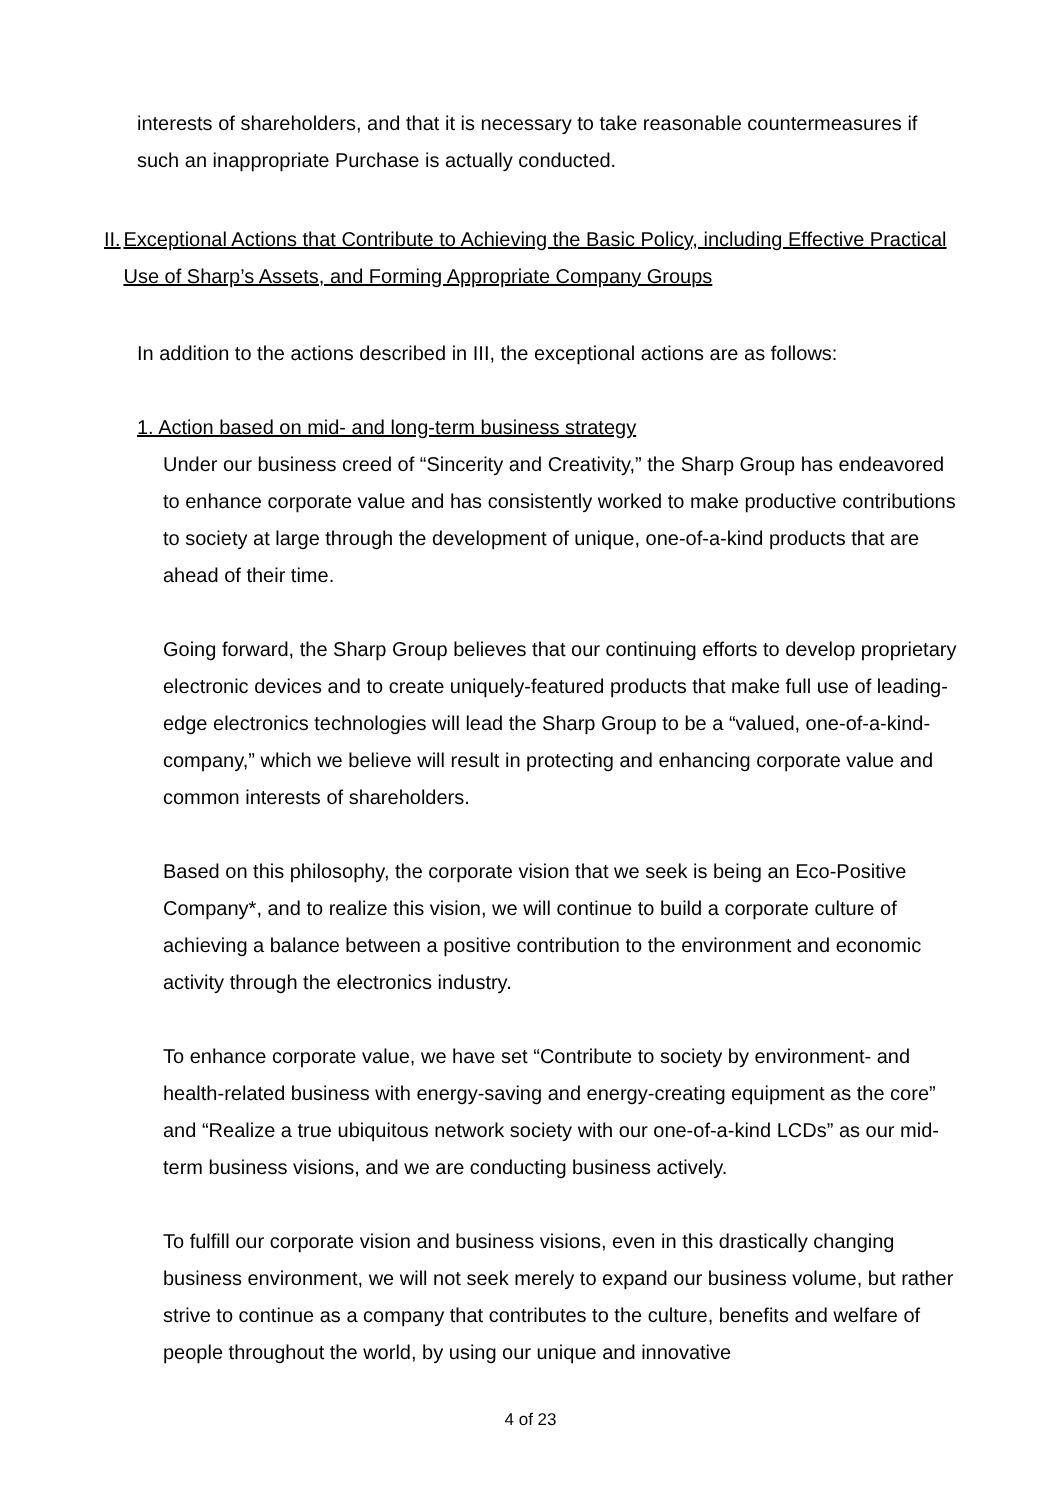interests of shareholders, and that it is necessary to take reasonable countermeasures if such an inappropriate Purchase is actually conducted.
II.
Exceptional Actions that Contribute to Achieving the Basic Policy, including Effective Practical Use of Sharp’s Assets, and Forming Appropriate Company Groups
In addition to the actions described in III, the exceptional actions are as follows:
1. Action based on mid- and long-term business strategy
Under our business creed of “Sincerity and Creativity,” the Sharp Group has endeavored to enhance corporate value and has consistently worked to make productive contributions to society at large through the development of unique, one-of-a-kind products that are ahead of their time.
Going forward, the Sharp Group believes that our continuing efforts to develop proprietary electronic devices and to create uniquely-featured products that make full use of leading-edge electronics technologies will lead the Sharp Group to be a “valued, one-of-a-kind-company,” which we believe will result in protecting and enhancing corporate value and common interests of shareholders.
Based on this philosophy, the corporate vision that we seek is being an Eco-Positive Company*, and to realize this vision, we will continue to build a corporate culture of achieving a balance between a positive contribution to the environment and economic activity through the electronics industry.
To enhance corporate value, we have set “Contribute to society by environment- and health-related business with energy-saving and energy-creating equipment as the core” and “Realize a true ubiquitous network society with our one-of-a-kind LCDs” as our mid-term business visions, and we are conducting business actively.
To fulfill our corporate vision and business visions, even in this drastically changing business environment, we will not seek merely to expand our business volume, but rather strive to continue as a company that contributes to the culture, benefits and welfare of people throughout the world, by using our unique and innovative
4 of 23